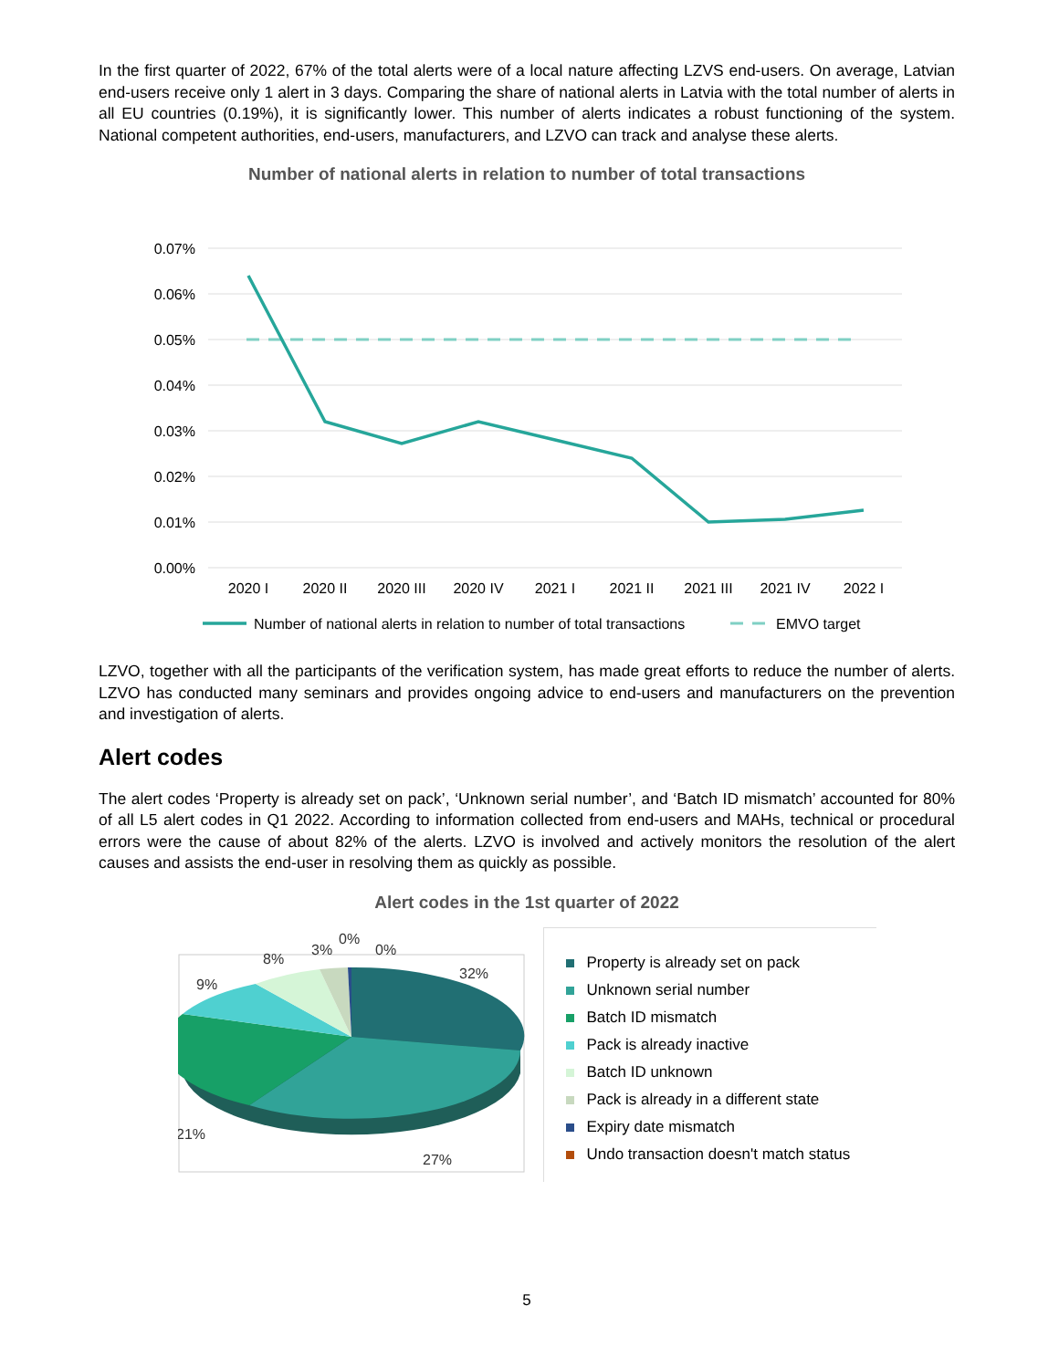In the first quarter of 2022, 67% of the total alerts were of a local nature affecting LZVS end-users. On average, Latvian end-users receive only 1 alert in 3 days. Comparing the share of national alerts in Latvia with the total number of alerts in all EU countries (0.19%), it is significantly lower. This number of alerts indicates a robust functioning of the system. National competent authorities, end-users, manufacturers, and LZVO can track and analyse these alerts.
Number of national alerts in relation to number of total transactions
0.07%
0.06%
0.05%
0.04%
0.03%
0.02%
0.01%
0.00%
2020 I
2020 II
2020 III
2020 IV
2021 I
2021 II
2021 III
2021 IV
2022 I
Number of national alerts in relation to number of total transactions
EMVO target
LZVO, together with all the participants of the verification system, has made great efforts to reduce the number of alerts. LZVO has conducted many seminars and provides ongoing advice to end-users and manufacturers on the prevention and investigation of alerts.
Alert codes
The alert codes ‘Property is already set on pack’, ‘Unknown serial number’, and ‘Batch ID mismatch’ accounted for 80% of all L5 alert codes in Q1 2022. According to information collected from end-users and MAHs, technical or procedural errors were the cause of about 82% of the alerts. LZVO is involved and actively monitors the resolution of the alert causes and assists the end-user in resolving them as quickly as possible.
Alert codes in the 1st quarter of 2022
32%
27%
21%
9%
8%
3%
0%
0%
Property is already set on pack
Unknown serial number
Batch ID mismatch
Pack is already inactive
Batch ID unknown
Pack is already in a different state
Expiry date mismatch
Undo transaction doesn't match status
5